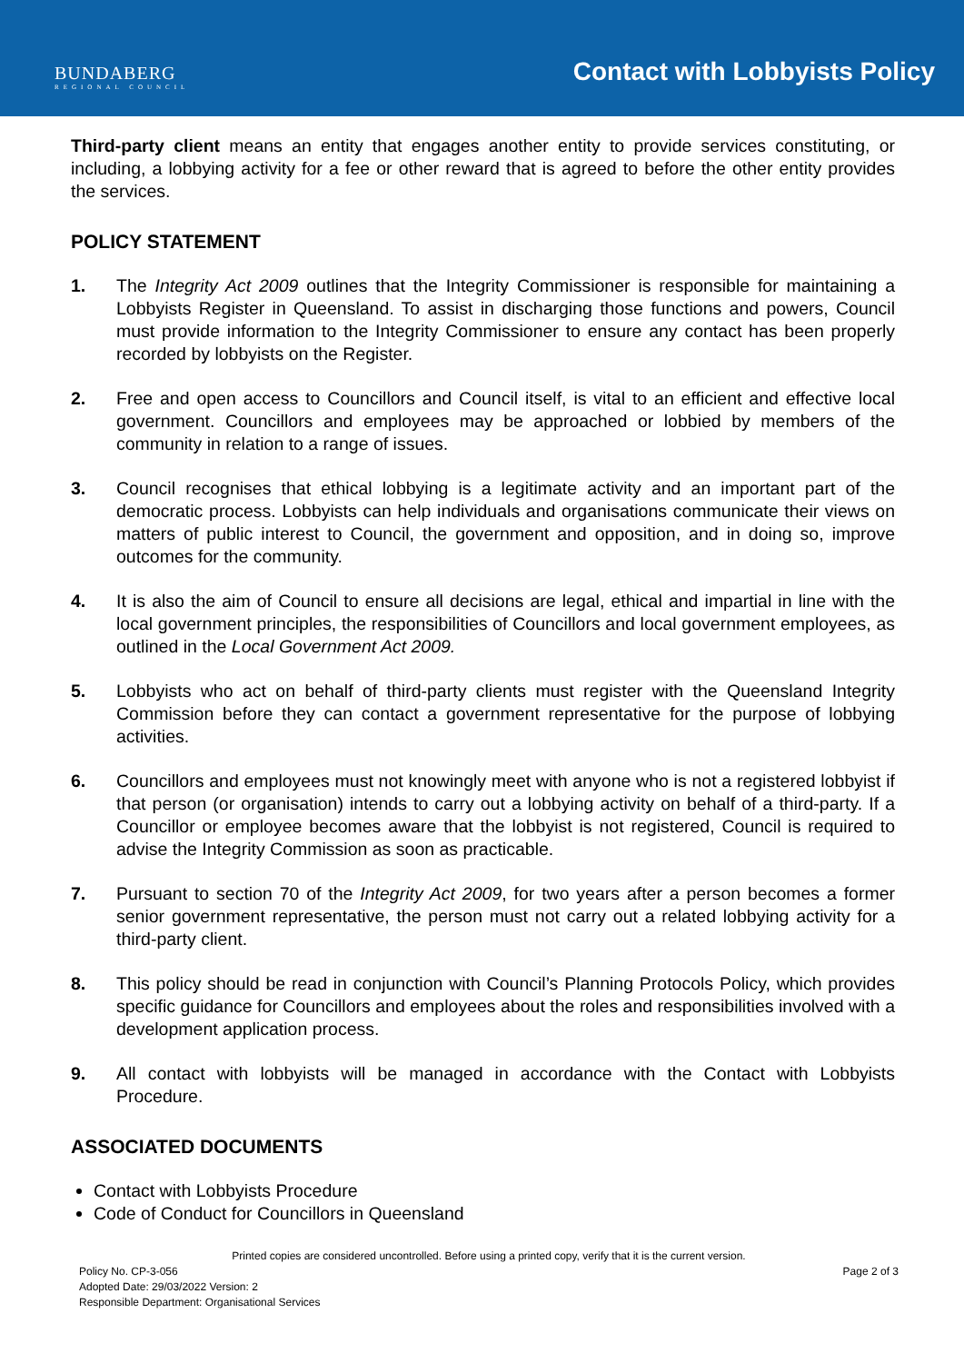BUNDABERG
REGIONAL COUNCIL
Contact with Lobbyists Policy
Third-party client means an entity that engages another entity to provide services constituting, or including, a lobbying activity for a fee or other reward that is agreed to before the other entity provides the services.
POLICY STATEMENT
1. The Integrity Act 2009 outlines that the Integrity Commissioner is responsible for maintaining a Lobbyists Register in Queensland. To assist in discharging those functions and powers, Council must provide information to the Integrity Commissioner to ensure any contact has been properly recorded by lobbyists on the Register.
2. Free and open access to Councillors and Council itself, is vital to an efficient and effective local government. Councillors and employees may be approached or lobbied by members of the community in relation to a range of issues.
3. Council recognises that ethical lobbying is a legitimate activity and an important part of the democratic process. Lobbyists can help individuals and organisations communicate their views on matters of public interest to Council, the government and opposition, and in doing so, improve outcomes for the community.
4. It is also the aim of Council to ensure all decisions are legal, ethical and impartial in line with the local government principles, the responsibilities of Councillors and local government employees, as outlined in the Local Government Act 2009.
5. Lobbyists who act on behalf of third-party clients must register with the Queensland Integrity Commission before they can contact a government representative for the purpose of lobbying activities.
6. Councillors and employees must not knowingly meet with anyone who is not a registered lobbyist if that person (or organisation) intends to carry out a lobbying activity on behalf of a third-party. If a Councillor or employee becomes aware that the lobbyist is not registered, Council is required to advise the Integrity Commission as soon as practicable.
7. Pursuant to section 70 of the Integrity Act 2009, for two years after a person becomes a former senior government representative, the person must not carry out a related lobbying activity for a third-party client.
8. This policy should be read in conjunction with Council’s Planning Protocols Policy, which provides specific guidance for Councillors and employees about the roles and responsibilities involved with a development application process.
9. All contact with lobbyists will be managed in accordance with the Contact with Lobbyists Procedure.
ASSOCIATED DOCUMENTS
Contact with Lobbyists Procedure
Code of Conduct for Councillors in Queensland
Printed copies are considered uncontrolled. Before using a printed copy, verify that it is the current version.
Policy No. CP-3-056 Page 2 of 3
Adopted Date: 29/03/2022 Version: 2
Responsible Department: Organisational Services